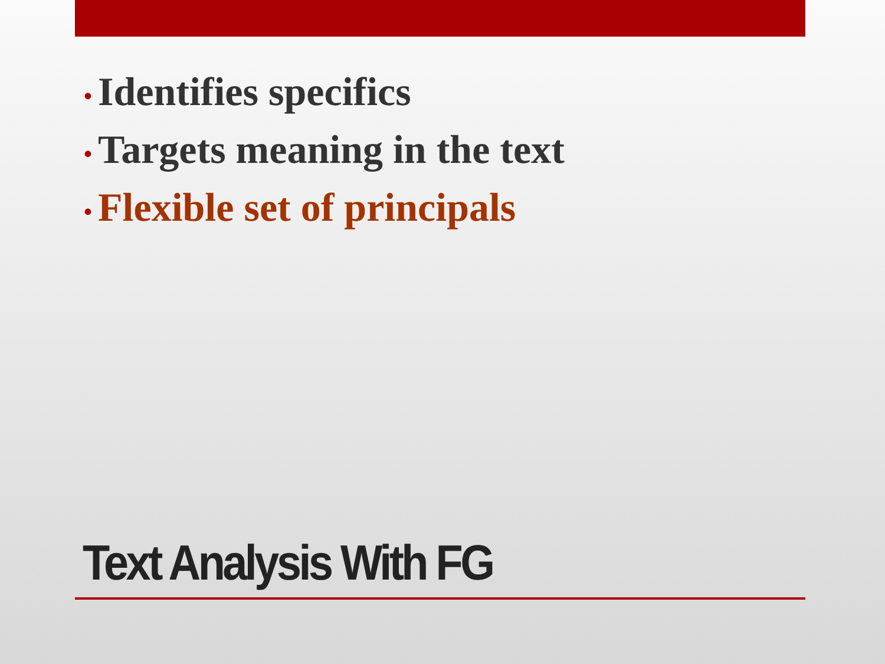• Identifies specifics
• Targets meaning in the text
• Flexible set of principals
Text Analysis With FG